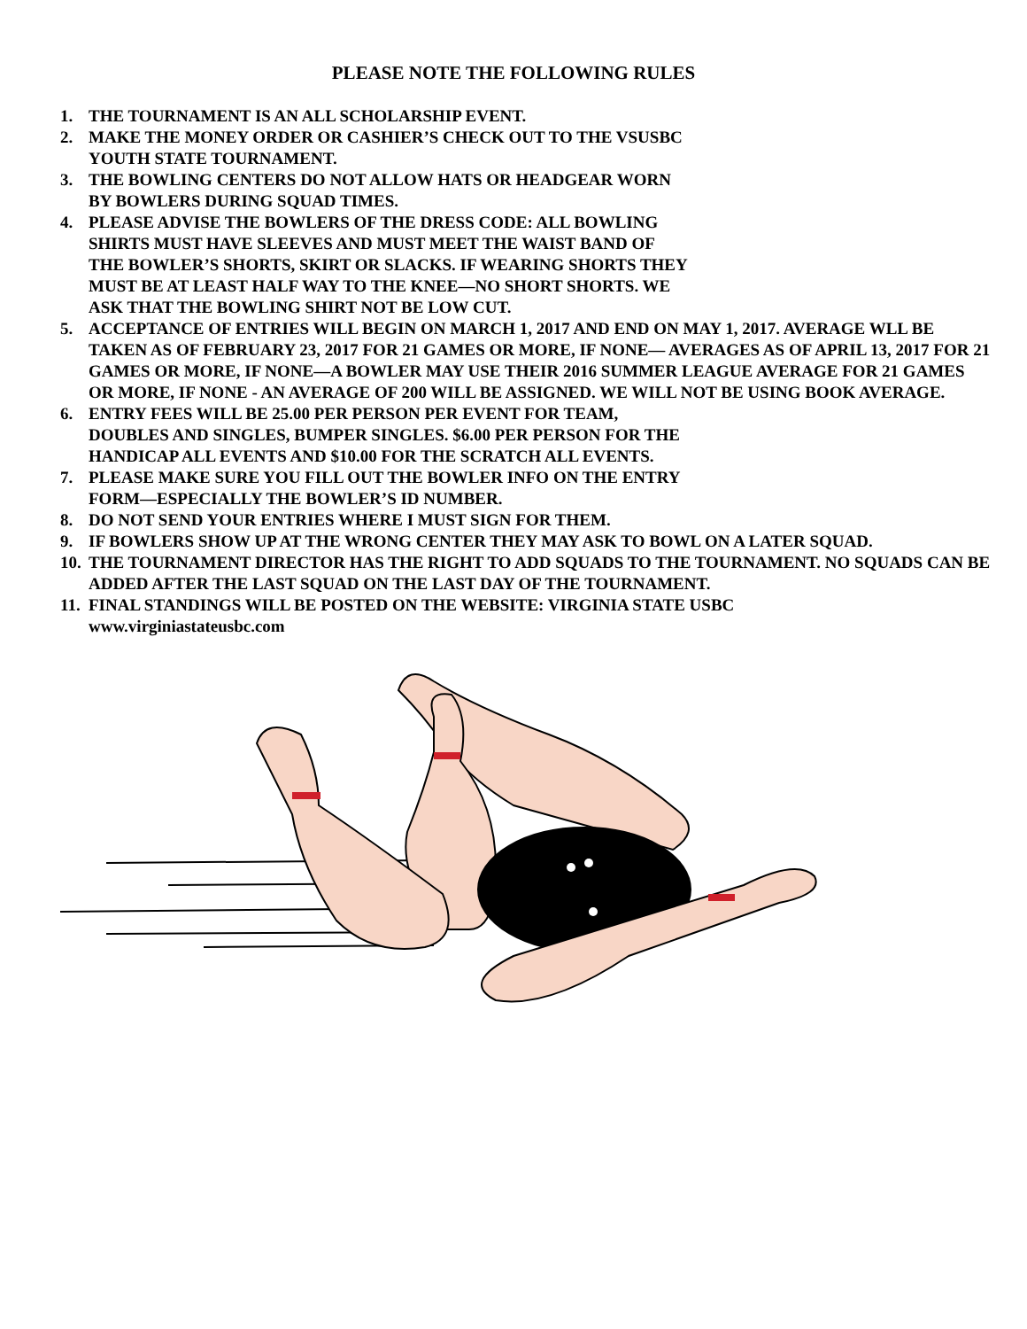PLEASE NOTE THE FOLLOWING RULES
1. THE TOURNAMENT IS AN ALL SCHOLARSHIP EVENT.
2. MAKE THE MONEY ORDER OR CASHIER’S CHECK OUT TO THE VSUSBC
YOUTH STATE TOURNAMENT.
3. THE BOWLING CENTERS DO NOT ALLOW HATS OR HEADGEAR WORN
BY BOWLERS DURING SQUAD TIMES.
4. PLEASE ADVISE THE BOWLERS OF THE DRESS CODE: ALL BOWLING
SHIRTS MUST HAVE SLEEVES AND MUST MEET THE WAIST BAND OF
THE BOWLER’S SHORTS, SKIRT OR SLACKS. IF WEARING SHORTS THEY
MUST BE AT LEAST HALF WAY TO THE KNEE—NO SHORT SHORTS. WE
ASK THAT THE BOWLING SHIRT NOT BE LOW CUT.
5. ACCEPTANCE OF ENTRIES WILL BEGIN ON MARCH 1, 2017 AND END ON MAY 1, 2017. AVERAGE WLL BE TAKEN AS OF FEBRUARY 23, 2017 FOR 21 GAMES OR MORE, IF NONE— AVERAGES AS OF APRIL 13, 2017 FOR 21 GAMES OR MORE, IF NONE—A BOWLER MAY USE THEIR 2016 SUMMER LEAGUE AVERAGE FOR 21 GAMES OR MORE, IF NONE - AN AVERAGE OF 200 WILL BE ASSIGNED. WE WILL NOT BE USING BOOK AVERAGE.
6. ENTRY FEES WILL BE 25.00 PER PERSON PER EVENT FOR TEAM,
DOUBLES AND SINGLES, BUMPER SINGLES. $6.00 PER PERSON FOR THE
HANDICAP ALL EVENTS AND $10.00 FOR THE SCRATCH ALL EVENTS.
7. PLEASE MAKE SURE YOU FILL OUT THE BOWLER INFO ON THE ENTRY
FORM—ESPECIALLY THE BOWLER’S ID NUMBER.
8. DO NOT SEND YOUR ENTRIES WHERE I MUST SIGN FOR THEM.
9. IF BOWLERS SHOW UP AT THE WRONG CENTER THEY MAY ASK TO BOWL ON A LATER SQUAD.
10. THE TOURNAMENT DIRECTOR HAS THE RIGHT TO ADD SQUADS TO THE TOURNAMENT. NO SQUADS CAN BE ADDED AFTER THE LAST SQUAD ON THE LAST DAY OF THE TOURNAMENT.
11. FINAL STANDINGS WILL BE POSTED ON THE WEBSITE: VIRGINIA STATE USBC
www.virginiastateusbc.com